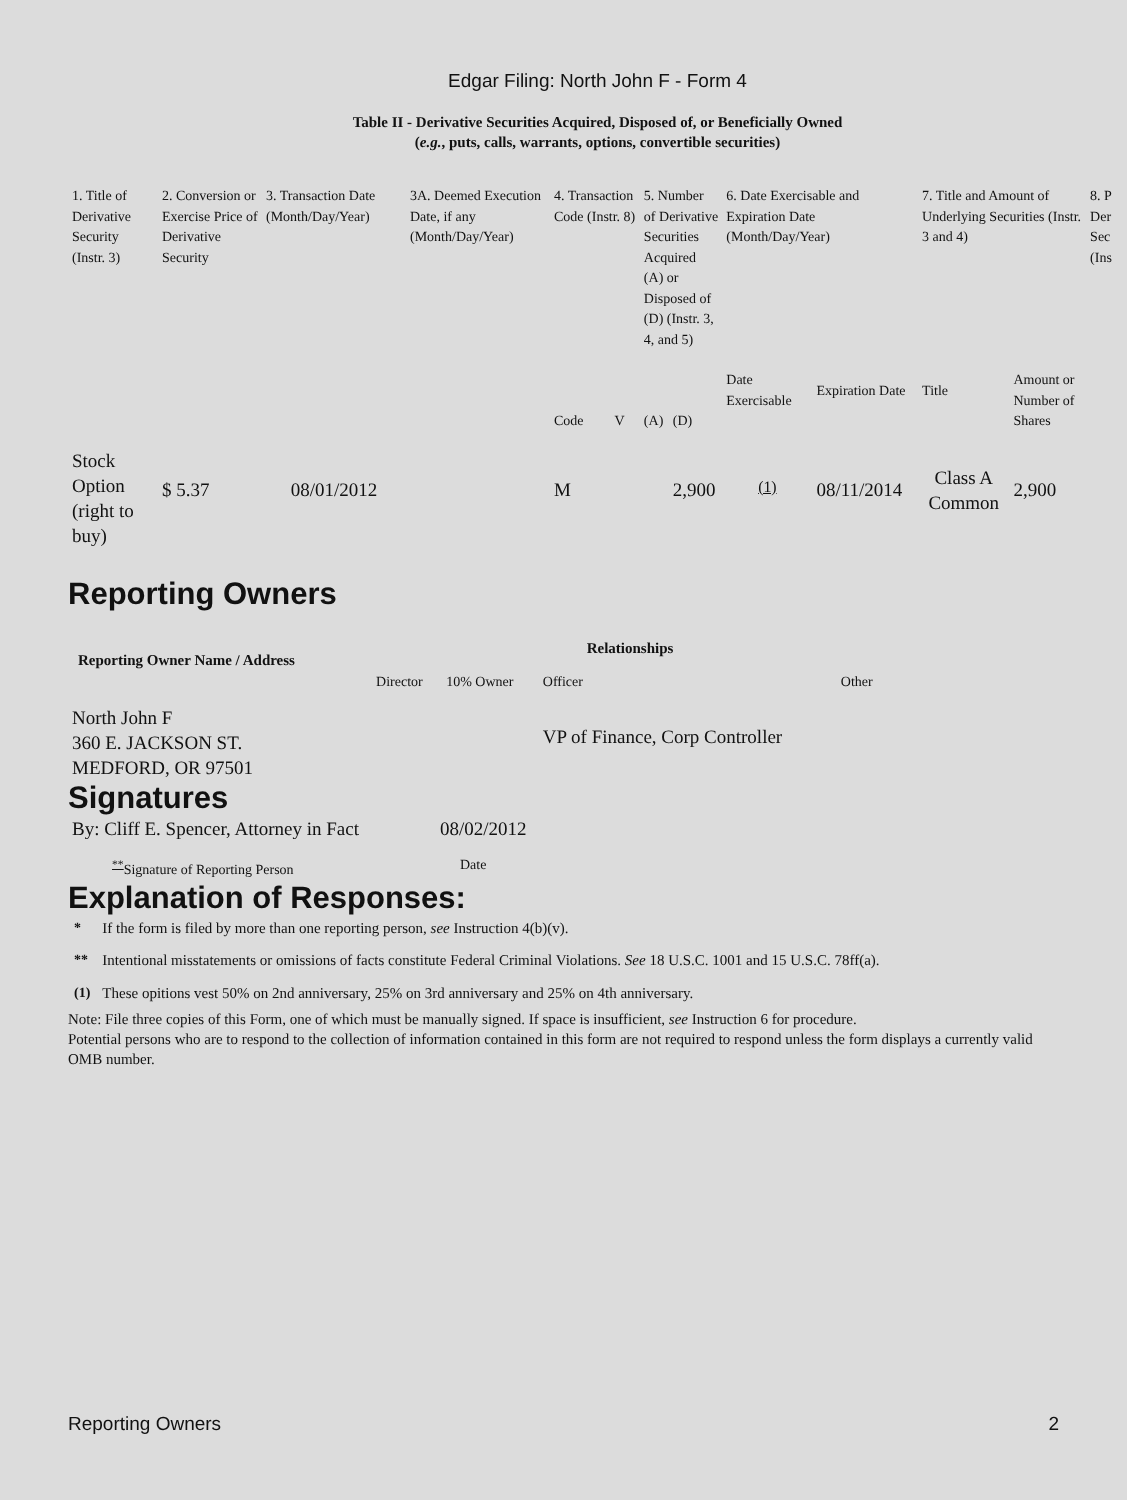Edgar Filing: North John F - Form 4
Table II - Derivative Securities Acquired, Disposed of, or Beneficially Owned
(e.g., puts, calls, warrants, options, convertible securities)
| 1. Title of Derivative Security (Instr. 3) | 2. Conversion or Exercise Price of Derivative Security | 3. Transaction Date (Month/Day/Year) | 3A. Deemed Execution Date, if any (Month/Day/Year) | 4. Transaction Code (Instr. 8) | | 5. Number of Derivative Securities Acquired (A) or Disposed of (D) (Instr. 3, 4, and 5) | | 6. Date Exercisable and Expiration Date (Month/Day/Year) | | 7. Title and Amount of Underlying Securities (Instr. 3 and 4) | | 8. P Der Sec (Ins |
| --- | --- | --- | --- | --- | --- | --- | --- | --- | --- | --- | --- | --- |
| | | | | Code | V | (A) | (D) | Date Exercisable | Expiration Date | Title | Amount or Number of Shares | |
| Stock Option (right to buy) | $ 5.37 | 08/01/2012 | | M | | | 2,900 | <sup>(1)</sup> | 08/11/2014 | Class A Common | 2,900 | |
Reporting Owners
| Reporting Owner Name / Address | Relationships | | | |
| --- | --- | --- | --- | --- |
| | Director | 10% Owner | Officer | Other |
| North John F 360 E. JACKSON ST. MEDFORD, OR 97501 | | | VP of Finance, Corp Controller | |
Signatures
| By: Cliff E. Spencer, Attorney in Fact | 08/02/2012 |
| <sup>**</sup> Signature of Reporting Person | Date |
Explanation of Responses:
| * | If the form is filed by more than one reporting person, see Instruction 4(b)(v). |
| ** | Intentional misstatements or omissions of facts constitute Federal Criminal Violations. See 18 U.S.C. 1001 and 15 U.S.C. 78ff(a). |
| (1) | These opitions vest 50% on 2nd anniversary, 25% on 3rd anniversary and 25% on 4th anniversary. |
Note: File three copies of this Form, one of which must be manually signed. If space is insufficient, see Instruction 6 for procedure.
Potential persons who are to respond to the collection of information contained in this form are not required to respond unless the form displays a currently valid OMB number.
Reporting Owners 2